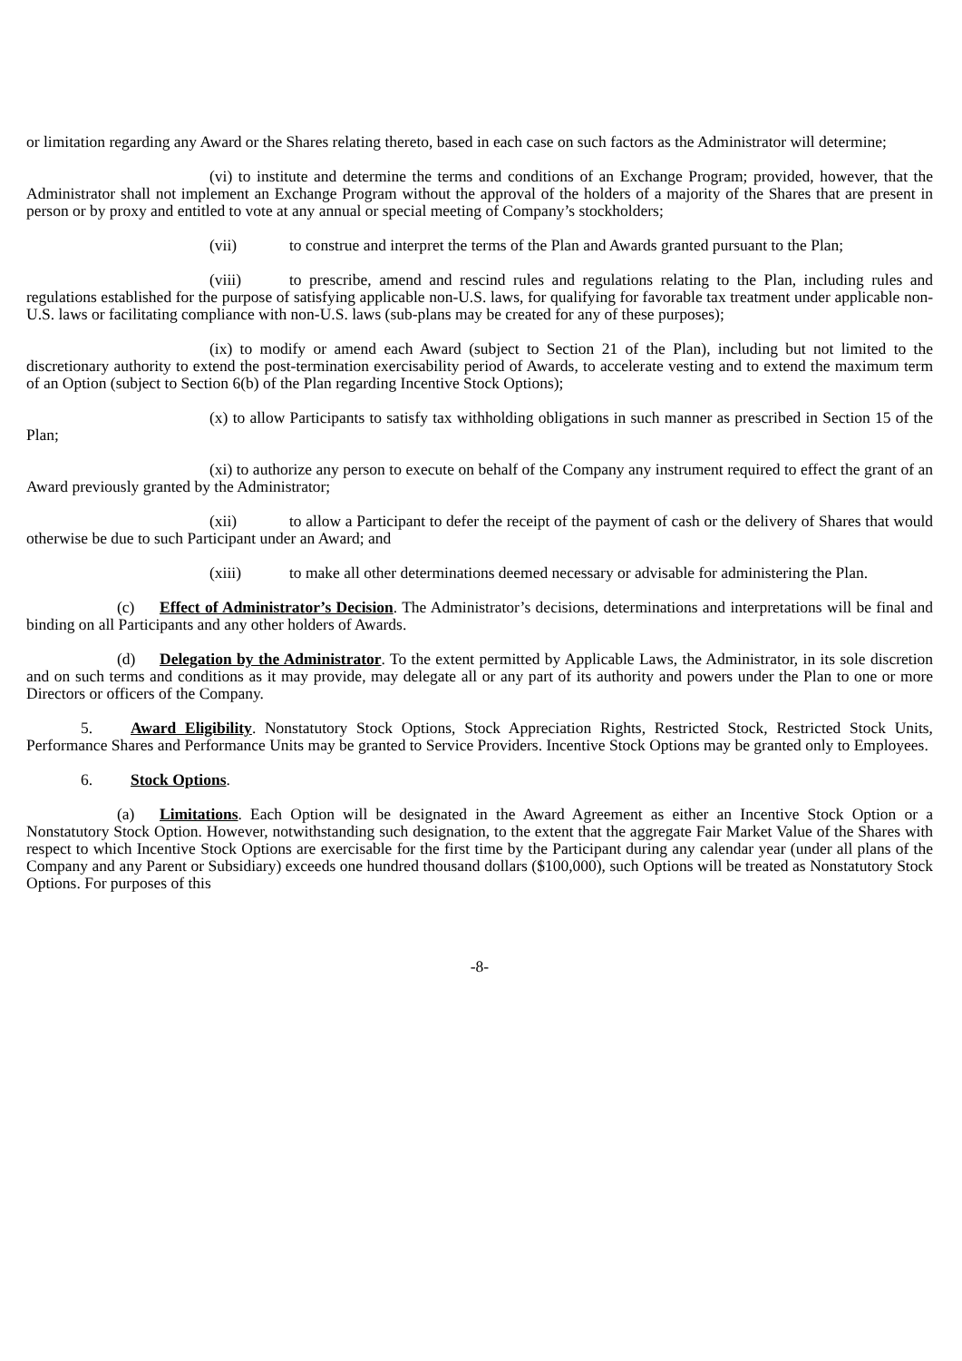or limitation regarding any Award or the Shares relating thereto, based in each case on such factors as the Administrator will determine;
(vi) to institute and determine the terms and conditions of an Exchange Program; provided, however, that the Administrator shall not implement an Exchange Program without the approval of the holders of a majority of the Shares that are present in person or by proxy and entitled to vote at any annual or special meeting of Company’s stockholders;
(vii) to construe and interpret the terms of the Plan and Awards granted pursuant to the Plan;
(viii) to prescribe, amend and rescind rules and regulations relating to the Plan, including rules and regulations established for the purpose of satisfying applicable non-U.S. laws, for qualifying for favorable tax treatment under applicable non-U.S. laws or facilitating compliance with non-U.S. laws (sub-plans may be created for any of these purposes);
(ix) to modify or amend each Award (subject to Section 21 of the Plan), including but not limited to the discretionary authority to extend the post-termination exercisability period of Awards, to accelerate vesting and to extend the maximum term of an Option (subject to Section 6(b) of the Plan regarding Incentive Stock Options);
(x) to allow Participants to satisfy tax withholding obligations in such manner as prescribed in Section 15 of the Plan;
(xi) to authorize any person to execute on behalf of the Company any instrument required to effect the grant of an Award previously granted by the Administrator;
(xii) to allow a Participant to defer the receipt of the payment of cash or the delivery of Shares that would otherwise be due to such Participant under an Award; and
(xiii) to make all other determinations deemed necessary or advisable for administering the Plan.
(c) Effect of Administrator’s Decision. The Administrator’s decisions, determinations and interpretations will be final and binding on all Participants and any other holders of Awards.
(d) Delegation by the Administrator. To the extent permitted by Applicable Laws, the Administrator, in its sole discretion and on such terms and conditions as it may provide, may delegate all or any part of its authority and powers under the Plan to one or more Directors or officers of the Company.
5. Award Eligibility. Nonstatutory Stock Options, Stock Appreciation Rights, Restricted Stock, Restricted Stock Units, Performance Shares and Performance Units may be granted to Service Providers. Incentive Stock Options may be granted only to Employees.
6. Stock Options.
(a) Limitations. Each Option will be designated in the Award Agreement as either an Incentive Stock Option or a Nonstatutory Stock Option. However, notwithstanding such designation, to the extent that the aggregate Fair Market Value of the Shares with respect to which Incentive Stock Options are exercisable for the first time by the Participant during any calendar year (under all plans of the Company and any Parent or Subsidiary) exceeds one hundred thousand dollars ($100,000), such Options will be treated as Nonstatutory Stock Options. For purposes of this
-8-